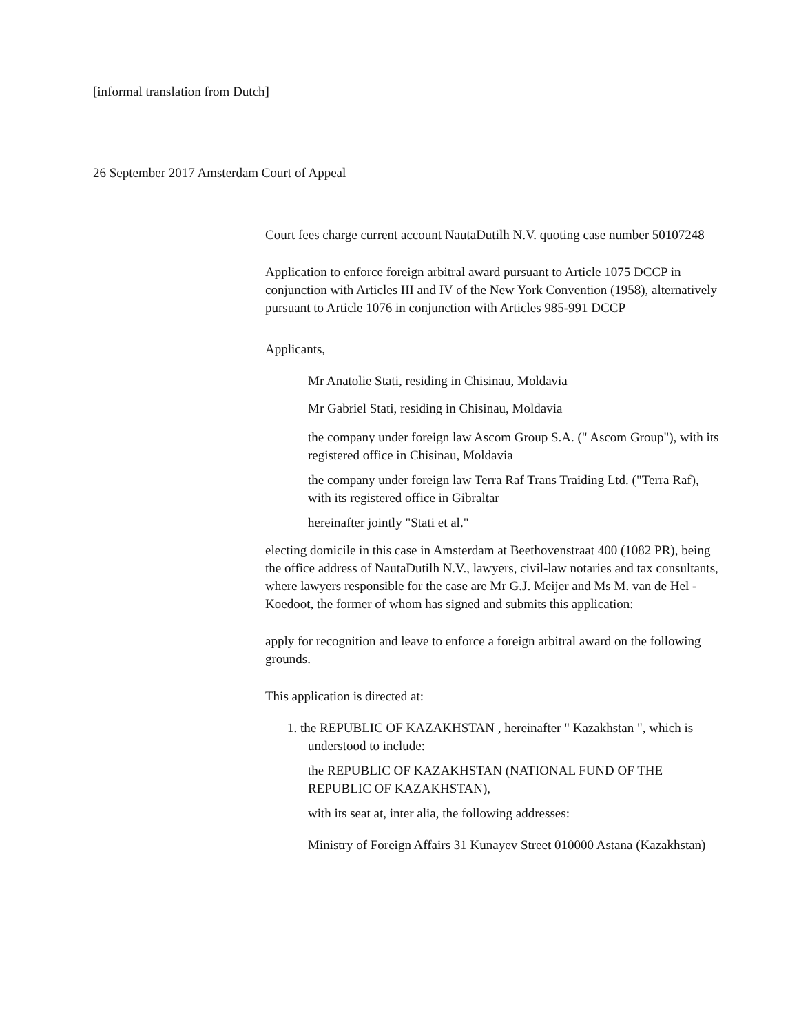[informal translation from Dutch]
26 September 2017 Amsterdam Court of Appeal
Court fees charge current account NautaDutilh N.V. quoting case number 50107248
Application to enforce foreign arbitral award pursuant to Article 1075 DCCP in conjunction with Articles III and IV of the New York Convention (1958), alternatively pursuant to Article 1076 in conjunction with Articles 985-991 DCCP
Applicants,
Mr Anatolie Stati, residing in Chisinau, Moldavia
Mr Gabriel Stati, residing in Chisinau, Moldavia
the company under foreign law Ascom Group S.A. (" Ascom Group"), with its registered office in Chisinau, Moldavia
the company under foreign law Terra Raf Trans Traiding Ltd. ("Terra Raf), with its registered office in Gibraltar
hereinafter jointly "Stati et al."
electing domicile in this case in Amsterdam at Beethovenstraat 400 (1082 PR), being the office address of NautaDutilh N.V., lawyers, civil-law notaries and tax consultants, where lawyers responsible for the case are Mr G.J. Meijer and Ms M. van de Hel - Koedoot, the former of whom has signed and submits this application:
apply for recognition and leave to enforce a foreign arbitral award on the following grounds.
This application is directed at:
1. the REPUBLIC OF KAZAKHSTAN , hereinafter " Kazakhstan ", which is understood to include:
the REPUBLIC OF KAZAKHSTAN (NATIONAL FUND OF THE REPUBLIC OF KAZAKHSTAN),
with its seat at, inter alia, the following addresses:
Ministry of Foreign Affairs 31 Kunayev Street 010000 Astana (Kazakhstan)